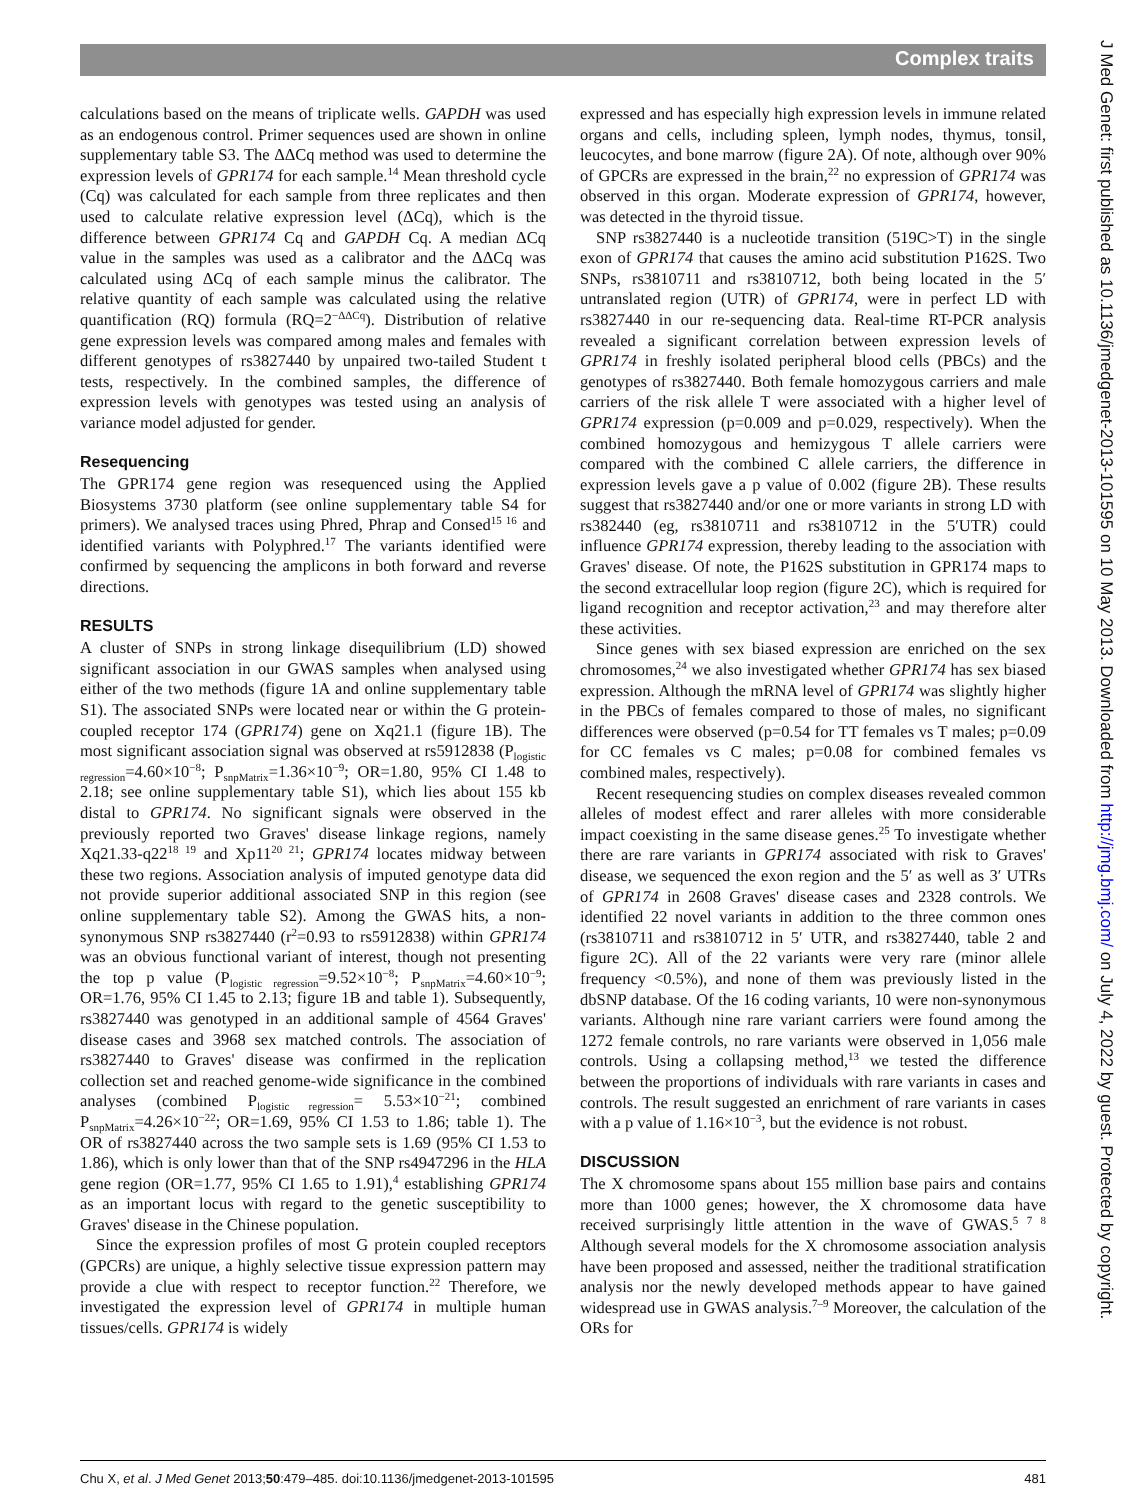Complex traits
calculations based on the means of triplicate wells. GAPDH was used as an endogenous control. Primer sequences used are shown in online supplementary table S3. The ΔΔCq method was used to determine the expression levels of GPR174 for each sample.<sup>14</sup> Mean threshold cycle (Cq) was calculated for each sample from three replicates and then used to calculate relative expression level (ΔCq), which is the difference between GPR174 Cq and GAPDH Cq. A median ΔCq value in the samples was used as a calibrator and the ΔΔCq was calculated using ΔCq of each sample minus the calibrator. The relative quantity of each sample was calculated using the relative quantification (RQ) formula (RQ=2<sup>−ΔΔCq</sup>). Distribution of relative gene expression levels was compared among males and females with different genotypes of rs3827440 by unpaired two-tailed Student t tests, respectively. In the combined samples, the difference of expression levels with genotypes was tested using an analysis of variance model adjusted for gender.
Resequencing
The GPR174 gene region was resequenced using the Applied Biosystems 3730 platform (see online supplementary table S4 for primers). We analysed traces using Phred, Phrap and Consed<sup>15 16</sup> and identified variants with Polyphred.<sup>17</sup> The variants identified were confirmed by sequencing the amplicons in both forward and reverse directions.
RESULTS
A cluster of SNPs in strong linkage disequilibrium (LD) showed significant association in our GWAS samples when analysed using either of the two methods (figure 1A and online supplementary table S1). The associated SNPs were located near or within the G protein-coupled receptor 174 (GPR174) gene on Xq21.1 (figure 1B). The most significant association signal was observed at rs5912838 (P<sub>logistic regression</sub>=4.60×10<sup>−8</sup>; P<sub>snpMatrix</sub>=1.36×10<sup>−9</sup>; OR=1.80, 95% CI 1.48 to 2.18; see online supplementary table S1), which lies about 155 kb distal to GPR174. No significant signals were observed in the previously reported two Graves' disease linkage regions, namely Xq21.33-q22<sup>18 19</sup> and Xp11<sup>20 21</sup>; GPR174 locates midway between these two regions. Association analysis of imputed genotype data did not provide superior additional associated SNP in this region (see online supplementary table S2). Among the GWAS hits, a non-synonymous SNP rs3827440 (r<sup>2</sup>=0.93 to rs5912838) within GPR174 was an obvious functional variant of interest, though not presenting the top p value (P<sub>logistic regression</sub>=9.52×10<sup>−8</sup>; P<sub>snpMatrix</sub>=4.60×10<sup>−9</sup>; OR=1.76, 95% CI 1.45 to 2.13; figure 1B and table 1). Subsequently, rs3827440 was genotyped in an additional sample of 4564 Graves' disease cases and 3968 sex matched controls. The association of rs3827440 to Graves' disease was confirmed in the replication collection set and reached genome-wide significance in the combined analyses (combined P<sub>logistic regression</sub>= 5.53×10<sup>−21</sup>; combined P<sub>snpMatrix</sub>=4.26×10<sup>−22</sup>; OR=1.69, 95% CI 1.53 to 1.86; table 1). The OR of rs3827440 across the two sample sets is 1.69 (95% CI 1.53 to 1.86), which is only lower than that of the SNP rs4947296 in the HLA gene region (OR=1.77, 95% CI 1.65 to 1.91),<sup>4</sup> establishing GPR174 as an important locus with regard to the genetic susceptibility to Graves' disease in the Chinese population.
Since the expression profiles of most G protein coupled receptors (GPCRs) are unique, a highly selective tissue expression pattern may provide a clue with respect to receptor function.<sup>22</sup> Therefore, we investigated the expression level of GPR174 in multiple human tissues/cells. GPR174 is widely
expressed and has especially high expression levels in immune related organs and cells, including spleen, lymph nodes, thymus, tonsil, leucocytes, and bone marrow (figure 2A). Of note, although over 90% of GPCRs are expressed in the brain,<sup>22</sup> no expression of GPR174 was observed in this organ. Moderate expression of GPR174, however, was detected in the thyroid tissue.
SNP rs3827440 is a nucleotide transition (519C>T) in the single exon of GPR174 that causes the amino acid substitution P162S. Two SNPs, rs3810711 and rs3810712, both being located in the 5′ untranslated region (UTR) of GPR174, were in perfect LD with rs3827440 in our re-sequencing data. Real-time RT-PCR analysis revealed a significant correlation between expression levels of GPR174 in freshly isolated peripheral blood cells (PBCs) and the genotypes of rs3827440. Both female homozygous carriers and male carriers of the risk allele T were associated with a higher level of GPR174 expression (p=0.009 and p=0.029, respectively). When the combined homozygous and hemizygous T allele carriers were compared with the combined C allele carriers, the difference in expression levels gave a p value of 0.002 (figure 2B). These results suggest that rs3827440 and/or one or more variants in strong LD with rs382440 (eg, rs3810711 and rs3810712 in the 5′UTR) could influence GPR174 expression, thereby leading to the association with Graves' disease. Of note, the P162S substitution in GPR174 maps to the second extracellular loop region (figure 2C), which is required for ligand recognition and receptor activation,<sup>23</sup> and may therefore alter these activities.
Since genes with sex biased expression are enriched on the sex chromosomes,<sup>24</sup> we also investigated whether GPR174 has sex biased expression. Although the mRNA level of GPR174 was slightly higher in the PBCs of females compared to those of males, no significant differences were observed (p=0.54 for TT females vs T males; p=0.09 for CC females vs C males; p=0.08 for combined females vs combined males, respectively).
Recent resequencing studies on complex diseases revealed common alleles of modest effect and rarer alleles with more considerable impact coexisting in the same disease genes.<sup>25</sup> To investigate whether there are rare variants in GPR174 associated with risk to Graves' disease, we sequenced the exon region and the 5′ as well as 3′ UTRs of GPR174 in 2608 Graves' disease cases and 2328 controls. We identified 22 novel variants in addition to the three common ones (rs3810711 and rs3810712 in 5′ UTR, and rs3827440, table 2 and figure 2C). All of the 22 variants were very rare (minor allele frequency <0.5%), and none of them was previously listed in the dbSNP database. Of the 16 coding variants, 10 were non-synonymous variants. Although nine rare variant carriers were found among the 1272 female controls, no rare variants were observed in 1,056 male controls. Using a collapsing method,<sup>13</sup> we tested the difference between the proportions of individuals with rare variants in cases and controls. The result suggested an enrichment of rare variants in cases with a p value of 1.16×10<sup>−3</sup>, but the evidence is not robust.
DISCUSSION
The X chromosome spans about 155 million base pairs and contains more than 1000 genes; however, the X chromosome data have received surprisingly little attention in the wave of GWAS.<sup>5 7 8</sup> Although several models for the X chromosome association analysis have been proposed and assessed, neither the traditional stratification analysis nor the newly developed methods appear to have gained widespread use in GWAS analysis.<sup>7–9</sup> Moreover, the calculation of the ORs for
J Med Genet: first published as 10.1136/jmedgenet-2013-101595 on 10 May 2013. Downloaded from http://jmg.bmj.com/ on July 4, 2022 by guest. Protected by copyright.
Chu X, et al. J Med Genet 2013;50:479–485. doi:10.1136/jmedgenet-2013-101595 481